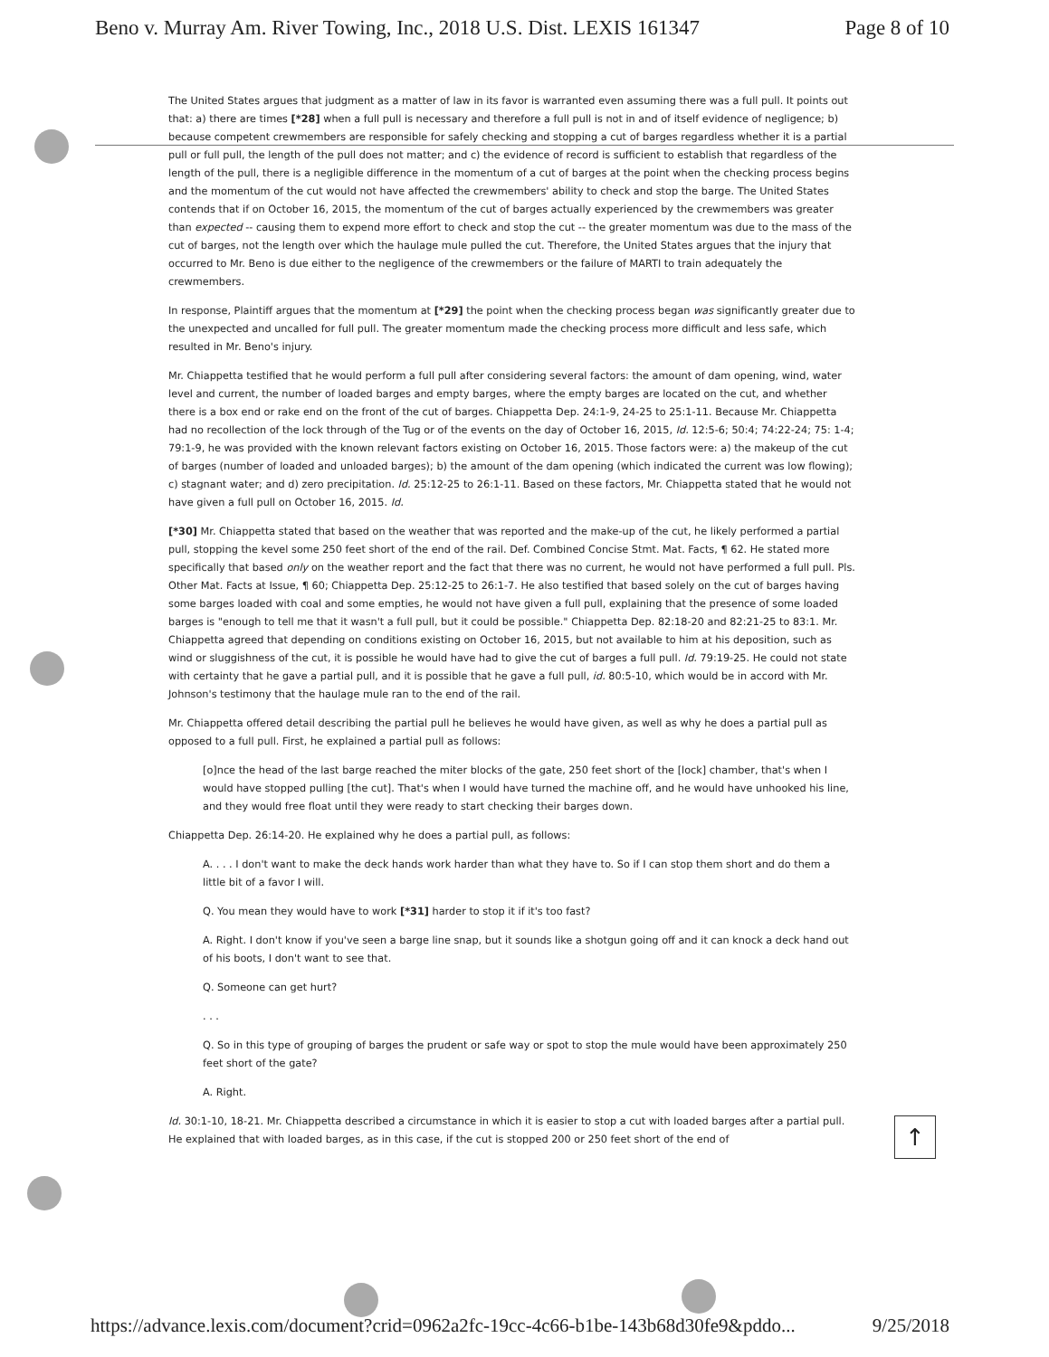Beno v. Murray Am. River Towing, Inc., 2018 U.S. Dist. LEXIS 161347 Page 8 of 10
The United States argues that judgment as a matter of law in its favor is warranted even assuming there was a full pull. It points out that: a) there are times [*28] when a full pull is necessary and therefore a full pull is not in and of itself evidence of negligence; b) because competent crewmembers are responsible for safely checking and stopping a cut of barges regardless whether it is a partial pull or full pull, the length of the pull does not matter; and c) the evidence of record is sufficient to establish that regardless of the length of the pull, there is a negligible difference in the momentum of a cut of barges at the point when the checking process begins and the momentum of the cut would not have affected the crewmembers' ability to check and stop the barge. The United States contends that if on October 16, 2015, the momentum of the cut of barges actually experienced by the crewmembers was greater than expected -- causing them to expend more effort to check and stop the cut -- the greater momentum was due to the mass of the cut of barges, not the length over which the haulage mule pulled the cut. Therefore, the United States argues that the injury that occurred to Mr. Beno is due either to the negligence of the crewmembers or the failure of MARTI to train adequately the crewmembers.
In response, Plaintiff argues that the momentum at [*29] the point when the checking process began was significantly greater due to the unexpected and uncalled for full pull. The greater momentum made the checking process more difficult and less safe, which resulted in Mr. Beno's injury.
Mr. Chiappetta testified that he would perform a full pull after considering several factors: the amount of dam opening, wind, water level and current, the number of loaded barges and empty barges, where the empty barges are located on the cut, and whether there is a box end or rake end on the front of the cut of barges. Chiappetta Dep. 24:1-9, 24-25 to 25:1-11. Because Mr. Chiappetta had no recollection of the lock through of the Tug or of the events on the day of October 16, 2015, Id. 12:5-6; 50:4; 74:22-24; 75: 1-4; 79:1-9, he was provided with the known relevant factors existing on October 16, 2015. Those factors were: a) the makeup of the cut of barges (number of loaded and unloaded barges); b) the amount of the dam opening (which indicated the current was low flowing); c) stagnant water; and d) zero precipitation. Id. 25:12-25 to 26:1-11. Based on these factors, Mr. Chiappetta stated that he would not have given a full pull on October 16, 2015. Id.
[*30] Mr. Chiappetta stated that based on the weather that was reported and the make-up of the cut, he likely performed a partial pull, stopping the kevel some 250 feet short of the end of the rail. Def. Combined Concise Stmt. Mat. Facts, ¶ 62. He stated more specifically that based only on the weather report and the fact that there was no current, he would not have performed a full pull. Pls. Other Mat. Facts at Issue, ¶ 60; Chiappetta Dep. 25:12-25 to 26:1-7. He also testified that based solely on the cut of barges having some barges loaded with coal and some empties, he would not have given a full pull, explaining that the presence of some loaded barges is "enough to tell me that it wasn't a full pull, but it could be possible." Chiappetta Dep. 82:18-20 and 82:21-25 to 83:1. Mr. Chiappetta agreed that depending on conditions existing on October 16, 2015, but not available to him at his deposition, such as wind or sluggishness of the cut, it is possible he would have had to give the cut of barges a full pull. Id. 79:19-25. He could not state with certainty that he gave a partial pull, and it is possible that he gave a full pull, id. 80:5-10, which would be in accord with Mr. Johnson's testimony that the haulage mule ran to the end of the rail.
Mr. Chiappetta offered detail describing the partial pull he believes he would have given, as well as why he does a partial pull as opposed to a full pull. First, he explained a partial pull as follows:
[o]nce the head of the last barge reached the miter blocks of the gate, 250 feet short of the [lock] chamber, that's when I would have stopped pulling [the cut]. That's when I would have turned the machine off, and he would have unhooked his line, and they would free float until they were ready to start checking their barges down.
Chiappetta Dep. 26:14-20. He explained why he does a partial pull, as follows:
A. . . . I don't want to make the deck hands work harder than what they have to. So if I can stop them short and do them a little bit of a favor I will.
Q. You mean they would have to work [*31] harder to stop it if it's too fast?
A. Right. I don't know if you've seen a barge line snap, but it sounds like a shotgun going off and it can knock a deck hand out of his boots, I don't want to see that.
Q. Someone can get hurt?
. . .
Q. So in this type of grouping of barges the prudent or safe way or spot to stop the mule would have been approximately 250 feet short of the gate?
A. Right.
Id. 30:1-10, 18-21. Mr. Chiappetta described a circumstance in which it is easier to stop a cut with loaded barges after a partial pull. He explained that with loaded barges, as in this case, if the cut is stopped 200 or 250 feet short of the end of
↑
https://advance.lexis.com/document?crid=0962a2fc-19cc-4c66-b1be-143b68d30fe9&pddo... 9/25/2018